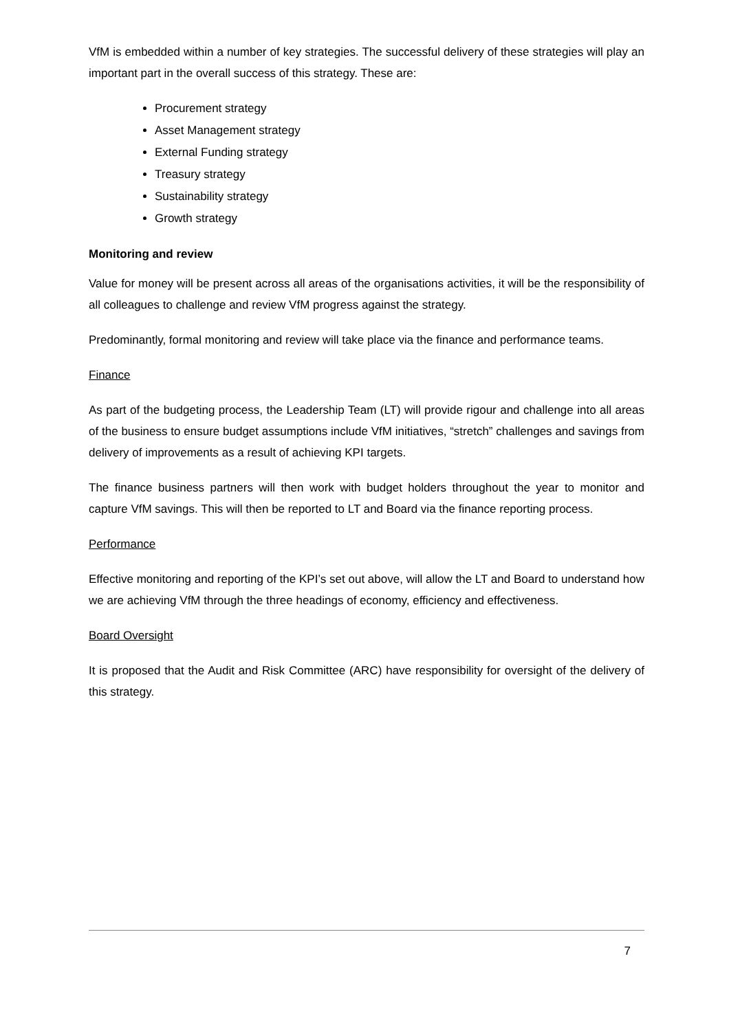VfM is embedded within a number of key strategies. The successful delivery of these strategies will play an important part in the overall success of this strategy. These are:
Procurement strategy
Asset Management strategy
External Funding strategy
Treasury strategy
Sustainability strategy
Growth strategy
Monitoring and review
Value for money will be present across all areas of the organisations activities, it will be the responsibility of all colleagues to challenge and review VfM progress against the strategy.
Predominantly, formal monitoring and review will take place via the finance and performance teams.
Finance
As part of the budgeting process, the Leadership Team (LT) will provide rigour and challenge into all areas of the business to ensure budget assumptions include VfM initiatives, “stretch” challenges and savings from delivery of improvements as a result of achieving KPI targets.
The finance business partners will then work with budget holders throughout the year to monitor and capture VfM savings. This will then be reported to LT and Board via the finance reporting process.
Performance
Effective monitoring and reporting of the KPI’s set out above, will allow the LT and Board to understand how we are achieving VfM through the three headings of economy, efficiency and effectiveness.
Board Oversight
It is proposed that the Audit and Risk Committee (ARC) have responsibility for oversight of the delivery of this strategy.
7